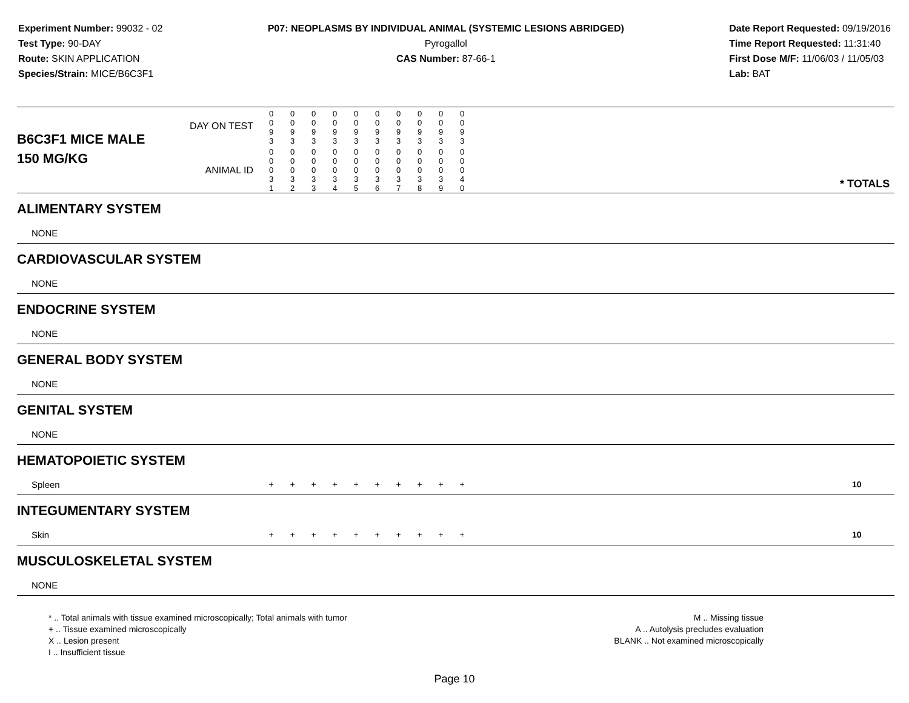Experiment Number: 99032 - 02
Test Type: 90-DAY
Route: SKIN APPLICATION
Species/Strain: MICE/B6C3F1
P07: NEOPLASMS BY INDIVIDUAL ANIMAL (SYSTEMIC LESIONS ABRIDGED)
Pyrogallol
CAS Number: 87-66-1
Date Report Requested: 09/19/2016
Time Report Requested: 11:31:40
First Dose M/F: 11/06/03 / 11/05/03
Lab: BAT
| B6C3F1 MICE MALE | DAY ON TEST | 0 0 9 3 | 0 0 9 3 | 0 0 9 3 | 0 0 9 3 | 0 0 9 3 | 0 0 9 3 | 0 0 9 3 | 0 0 9 3 | 0 0 9 3 | 0 0 9 3 | | |
| 150 MG/KG | ANIMAL ID | 0 0 0 3 1 | 0 0 0 3 2 | 0 0 0 3 3 | 0 0 0 3 4 | 0 0 0 3 5 | 0 0 0 3 6 | 0 0 0 3 7 | 0 0 0 3 8 | 0 0 0 3 9 | 0 0 0 4 0 | | * TOTALS |
| ALIMENTARY SYSTEM | | | | | | | | | | | | | |
| NONE | | | | | | | | | | | | | |
| CARDIOVASCULAR SYSTEM | | | | | | | | | | | | | |
| NONE | | | | | | | | | | | | | |
| ENDOCRINE SYSTEM | | | | | | | | | | | | | |
| NONE | | | | | | | | | | | | | |
| GENERAL BODY SYSTEM | | | | | | | | | | | | | |
| NONE | | | | | | | | | | | | | |
| GENITAL SYSTEM | | | | | | | | | | | | | |
| NONE | | | | | | | | | | | | | |
| HEMATOPOIETIC SYSTEM | | | | | | | | | | | | | |
| Spleen | | + | + | + | + | + | + | + | + | + | + | | 10 |
| INTEGUMENTARY SYSTEM | | | | | | | | | | | | | |
| Skin | | + | + | + | + | + | + | + | + | + | + | | 10 |
| MUSCULOSKELETAL SYSTEM | | | | | | | | | | | | | |
| NONE | | | | | | | | | | | | | |
* .. Total animals with tissue examined microscopically; Total animals with tumor
+ .. Tissue examined microscopically
X .. Lesion present
I .. Insufficient tissue
M .. Missing tissue
A .. Autolysis precludes evaluation
BLANK .. Not examined microscopically
Page 10